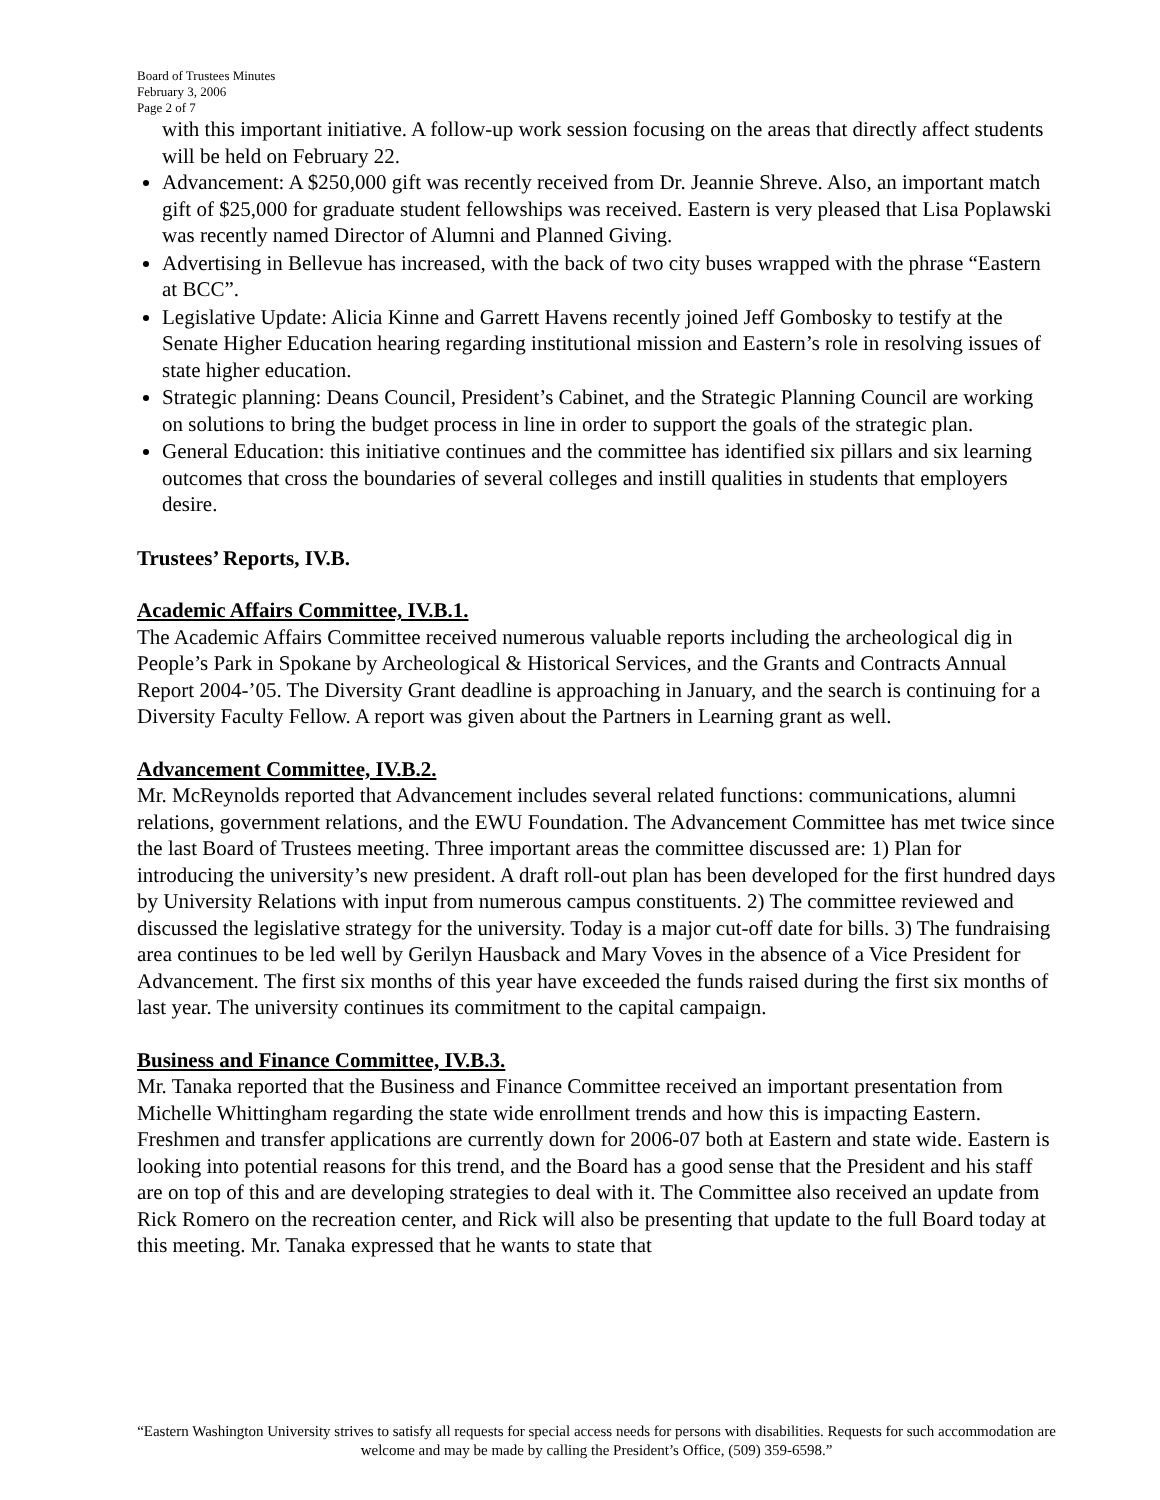Board of Trustees Minutes
February 3, 2006
Page 2 of 7
with this important initiative. A follow-up work session focusing on the areas that directly affect students will be held on February 22.
Advancement: A $250,000 gift was recently received from Dr. Jeannie Shreve. Also, an important match gift of $25,000 for graduate student fellowships was received. Eastern is very pleased that Lisa Poplawski was recently named Director of Alumni and Planned Giving.
Advertising in Bellevue has increased, with the back of two city buses wrapped with the phrase “Eastern at BCC”.
Legislative Update: Alicia Kinne and Garrett Havens recently joined Jeff Gombosky to testify at the Senate Higher Education hearing regarding institutional mission and Eastern’s role in resolving issues of state higher education.
Strategic planning: Deans Council, President’s Cabinet, and the Strategic Planning Council are working on solutions to bring the budget process in line in order to support the goals of the strategic plan.
General Education: this initiative continues and the committee has identified six pillars and six learning outcomes that cross the boundaries of several colleges and instill qualities in students that employers desire.
Trustees’ Reports, IV.B.
Academic Affairs Committee, IV.B.1.
The Academic Affairs Committee received numerous valuable reports including the archeological dig in People’s Park in Spokane by Archeological & Historical Services, and the Grants and Contracts Annual Report 2004-’05. The Diversity Grant deadline is approaching in January, and the search is continuing for a Diversity Faculty Fellow. A report was given about the Partners in Learning grant as well.
Advancement Committee, IV.B.2.
Mr. McReynolds reported that Advancement includes several related functions: communications, alumni relations, government relations, and the EWU Foundation. The Advancement Committee has met twice since the last Board of Trustees meeting. Three important areas the committee discussed are: 1) Plan for introducing the university’s new president. A draft roll-out plan has been developed for the first hundred days by University Relations with input from numerous campus constituents. 2) The committee reviewed and discussed the legislative strategy for the university. Today is a major cut-off date for bills. 3) The fundraising area continues to be led well by Gerilyn Hausback and Mary Voves in the absence of a Vice President for Advancement. The first six months of this year have exceeded the funds raised during the first six months of last year. The university continues its commitment to the capital campaign.
Business and Finance Committee, IV.B.3.
Mr. Tanaka reported that the Business and Finance Committee received an important presentation from Michelle Whittingham regarding the state wide enrollment trends and how this is impacting Eastern. Freshmen and transfer applications are currently down for 2006-07 both at Eastern and state wide. Eastern is looking into potential reasons for this trend, and the Board has a good sense that the President and his staff are on top of this and are developing strategies to deal with it. The Committee also received an update from Rick Romero on the recreation center, and Rick will also be presenting that update to the full Board today at this meeting. Mr. Tanaka expressed that he wants to state that
“Eastern Washington University strives to satisfy all requests for special access needs for persons with disabilities. Requests for such accommodation are welcome and may be made by calling the President’s Office, (509) 359-6598.”